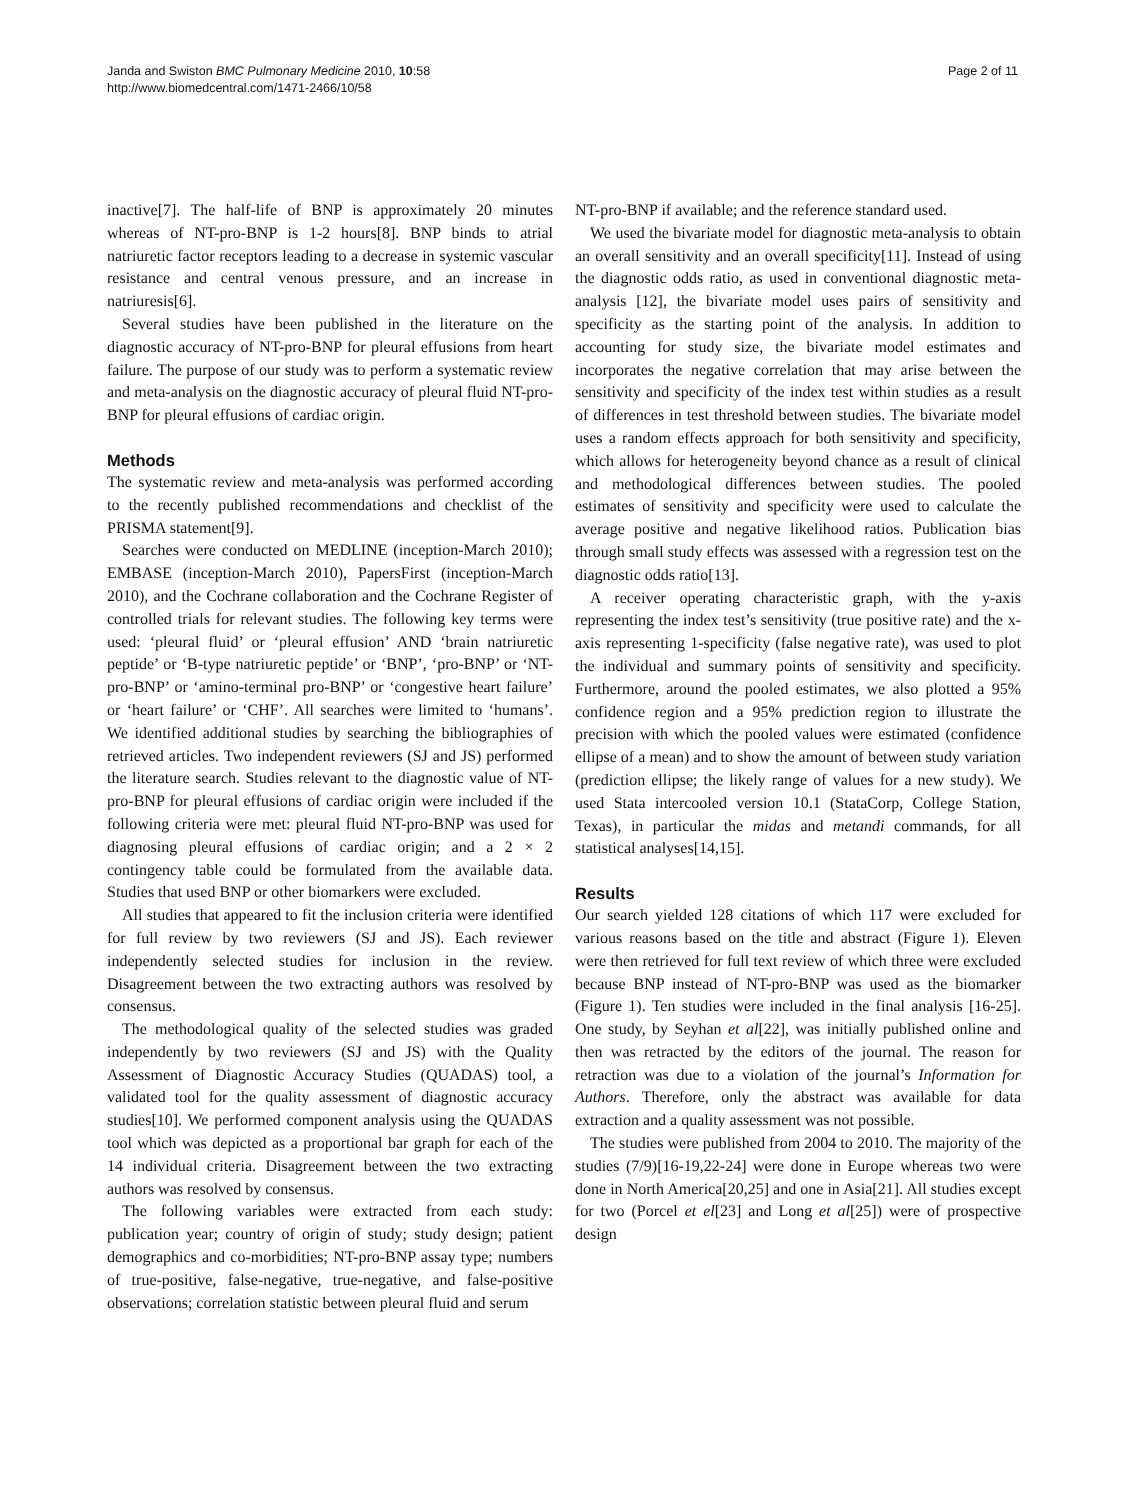Janda and Swiston BMC Pulmonary Medicine 2010, 10:58
http://www.biomedcentral.com/1471-2466/10/58
Page 2 of 11
inactive[7]. The half-life of BNP is approximately 20 minutes whereas of NT-pro-BNP is 1-2 hours[8]. BNP binds to atrial natriuretic factor receptors leading to a decrease in systemic vascular resistance and central venous pressure, and an increase in natriuresis[6].
Several studies have been published in the literature on the diagnostic accuracy of NT-pro-BNP for pleural effusions from heart failure. The purpose of our study was to perform a systematic review and meta-analysis on the diagnostic accuracy of pleural fluid NT-pro-BNP for pleural effusions of cardiac origin.
Methods
The systematic review and meta-analysis was performed according to the recently published recommendations and checklist of the PRISMA statement[9].
Searches were conducted on MEDLINE (inception-March 2010); EMBASE (inception-March 2010), PapersFirst (inception-March 2010), and the Cochrane collaboration and the Cochrane Register of controlled trials for relevant studies. The following key terms were used: ‘pleural fluid’ or ‘pleural effusion’ AND ‘brain natriuretic peptide’ or ‘B-type natriuretic peptide’ or ‘BNP’, ‘pro-BNP’ or ‘NT-pro-BNP’ or ‘amino-terminal pro-BNP’ or ‘congestive heart failure’ or ‘heart failure’ or ‘CHF’. All searches were limited to ‘humans’. We identified additional studies by searching the bibliographies of retrieved articles. Two independent reviewers (SJ and JS) performed the literature search. Studies relevant to the diagnostic value of NT-pro-BNP for pleural effusions of cardiac origin were included if the following criteria were met: pleural fluid NT-pro-BNP was used for diagnosing pleural effusions of cardiac origin; and a 2 × 2 contingency table could be formulated from the available data. Studies that used BNP or other biomarkers were excluded.
All studies that appeared to fit the inclusion criteria were identified for full review by two reviewers (SJ and JS). Each reviewer independently selected studies for inclusion in the review. Disagreement between the two extracting authors was resolved by consensus.
The methodological quality of the selected studies was graded independently by two reviewers (SJ and JS) with the Quality Assessment of Diagnostic Accuracy Studies (QUADAS) tool, a validated tool for the quality assessment of diagnostic accuracy studies[10]. We performed component analysis using the QUADAS tool which was depicted as a proportional bar graph for each of the 14 individual criteria. Disagreement between the two extracting authors was resolved by consensus.
The following variables were extracted from each study: publication year; country of origin of study; study design; patient demographics and co-morbidities; NT-pro-BNP assay type; numbers of true-positive, false-negative, true-negative, and false-positive observations; correlation statistic between pleural fluid and serum
NT-pro-BNP if available; and the reference standard used.
We used the bivariate model for diagnostic meta-analysis to obtain an overall sensitivity and an overall specificity[11]. Instead of using the diagnostic odds ratio, as used in conventional diagnostic meta-analysis [12], the bivariate model uses pairs of sensitivity and specificity as the starting point of the analysis. In addition to accounting for study size, the bivariate model estimates and incorporates the negative correlation that may arise between the sensitivity and specificity of the index test within studies as a result of differences in test threshold between studies. The bivariate model uses a random effects approach for both sensitivity and specificity, which allows for heterogeneity beyond chance as a result of clinical and methodological differences between studies. The pooled estimates of sensitivity and specificity were used to calculate the average positive and negative likelihood ratios. Publication bias through small study effects was assessed with a regression test on the diagnostic odds ratio[13].
A receiver operating characteristic graph, with the y-axis representing the index test’s sensitivity (true positive rate) and the x-axis representing 1-specificity (false negative rate), was used to plot the individual and summary points of sensitivity and specificity. Furthermore, around the pooled estimates, we also plotted a 95% confidence region and a 95% prediction region to illustrate the precision with which the pooled values were estimated (confidence ellipse of a mean) and to show the amount of between study variation (prediction ellipse; the likely range of values for a new study). We used Stata intercooled version 10.1 (StataCorp, College Station, Texas), in particular the midas and metandi commands, for all statistical analyses[14,15].
Results
Our search yielded 128 citations of which 117 were excluded for various reasons based on the title and abstract (Figure 1). Eleven were then retrieved for full text review of which three were excluded because BNP instead of NT-pro-BNP was used as the biomarker (Figure 1). Ten studies were included in the final analysis [16-25]. One study, by Seyhan et al[22], was initially published online and then was retracted by the editors of the journal. The reason for retraction was due to a violation of the journal’s Information for Authors. Therefore, only the abstract was available for data extraction and a quality assessment was not possible.
The studies were published from 2004 to 2010. The majority of the studies (7/9)[16-19,22-24] were done in Europe whereas two were done in North America[20,25] and one in Asia[21]. All studies except for two (Porcel et el[23] and Long et al[25]) were of prospective design